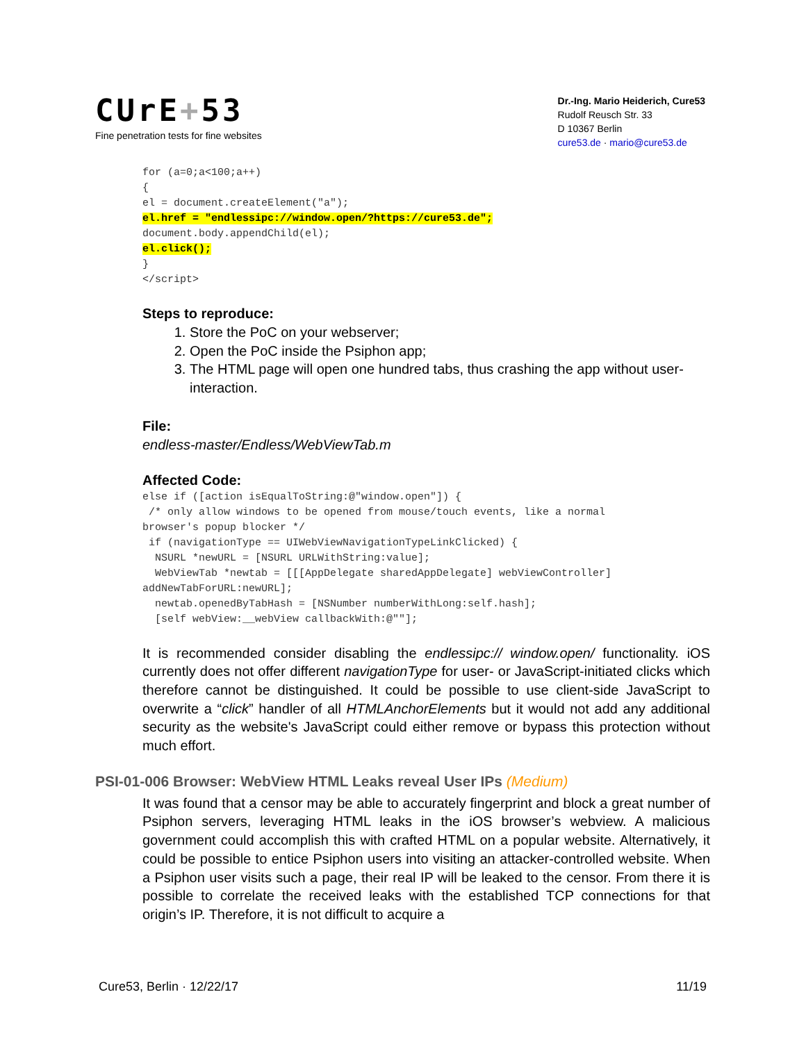CUrE+53
Fine penetration tests for fine websites
Dr.-Ing. Mario Heiderich, Cure53
Rudolf Reusch Str. 33
D 10367 Berlin
cure53.de · mario@cure53.de
for (a=0;a<100;a++)
{
el = document.createElement("a");
el.href = "endlessipc://window.open/?https://cure53.de";
document.body.appendChild(el);
el.click();
}
</script>
Steps to reproduce:
1. Store the PoC on your webserver;
2. Open the PoC inside the Psiphon app;
3. The HTML page will open one hundred tabs, thus crashing the app without user-interaction.
File:
endless-master/Endless/WebViewTab.m
Affected Code:
else if ([action isEqualToString:@"window.open"]) {
 /* only allow windows to be opened from mouse/touch events, like a normal
browser's popup blocker */
 if (navigationType == UIWebViewNavigationTypeLinkClicked) {
  NSURL *newURL = [NSURL URLWithString:value];
  WebViewTab *newtab = [[[AppDelegate sharedAppDelegate] webViewController]
addNewTabForURL:newURL];
  newtab.openedByTabHash = [NSNumber numberWithLong:self.hash];
  [self webView:__webView callbackWith:@""];
It is recommended consider disabling the endlessipc:// window.open/ functionality. iOS currently does not offer different navigationType for user- or JavaScript-initiated clicks which therefore cannot be distinguished. It could be possible to use client-side JavaScript to overwrite a “click” handler of all HTMLAnchorElements but it would not add any additional security as the website's JavaScript could either remove or bypass this protection without much effort.
PSI-01-006 Browser: WebView HTML Leaks reveal User IPs (Medium)
It was found that a censor may be able to accurately fingerprint and block a great number of Psiphon servers, leveraging HTML leaks in the iOS browser’s webview. A malicious government could accomplish this with crafted HTML on a popular website. Alternatively, it could be possible to entice Psiphon users into visiting an attacker-controlled website. When a Psiphon user visits such a page, their real IP will be leaked to the censor. From there it is possible to correlate the received leaks with the established TCP connections for that origin’s IP. Therefore, it is not difficult to acquire a
Cure53, Berlin · 12/22/17 11/19